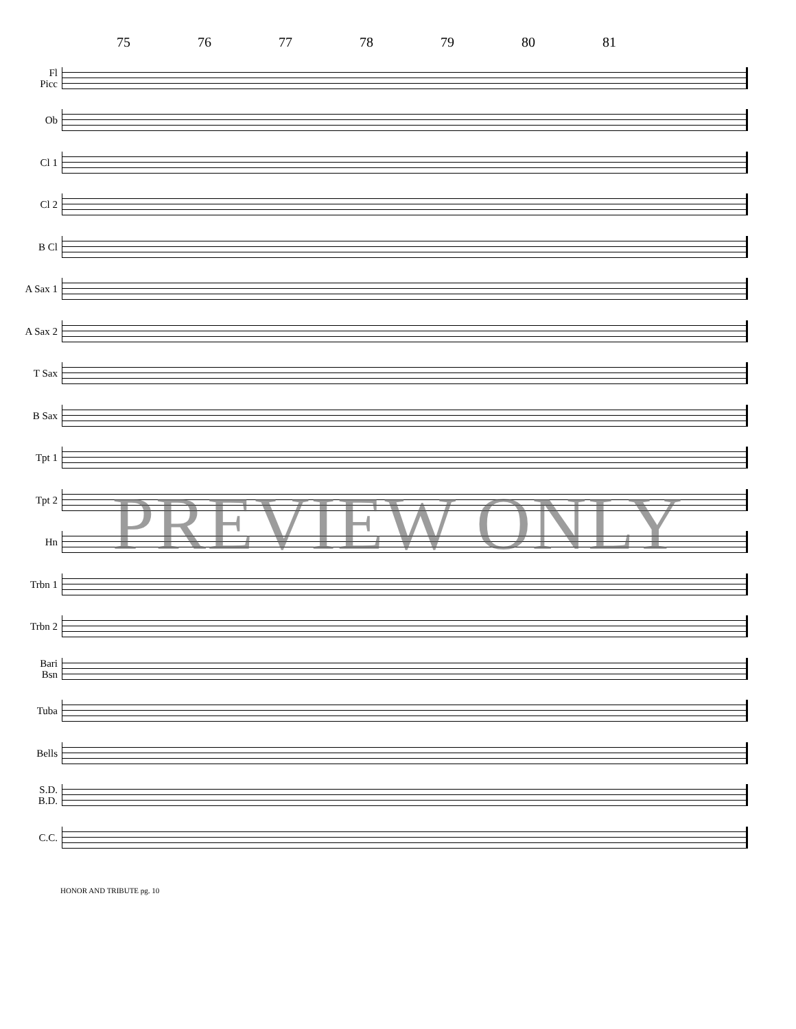75 76 77 78 79 80 81
Fl
Picc
Ob
Cl 1
Cl 2
B Cl
A Sax 1
A Sax 2
T Sax
B Sax
Tpt 1
Tpt 2
Hn
Trbn 1
Trbn 2
Bari
Bsn
Tuba
Bells
S.D.
B.D.
C.C.
PREVIEW ONLY
HONOR AND TRIBUTE pg. 10